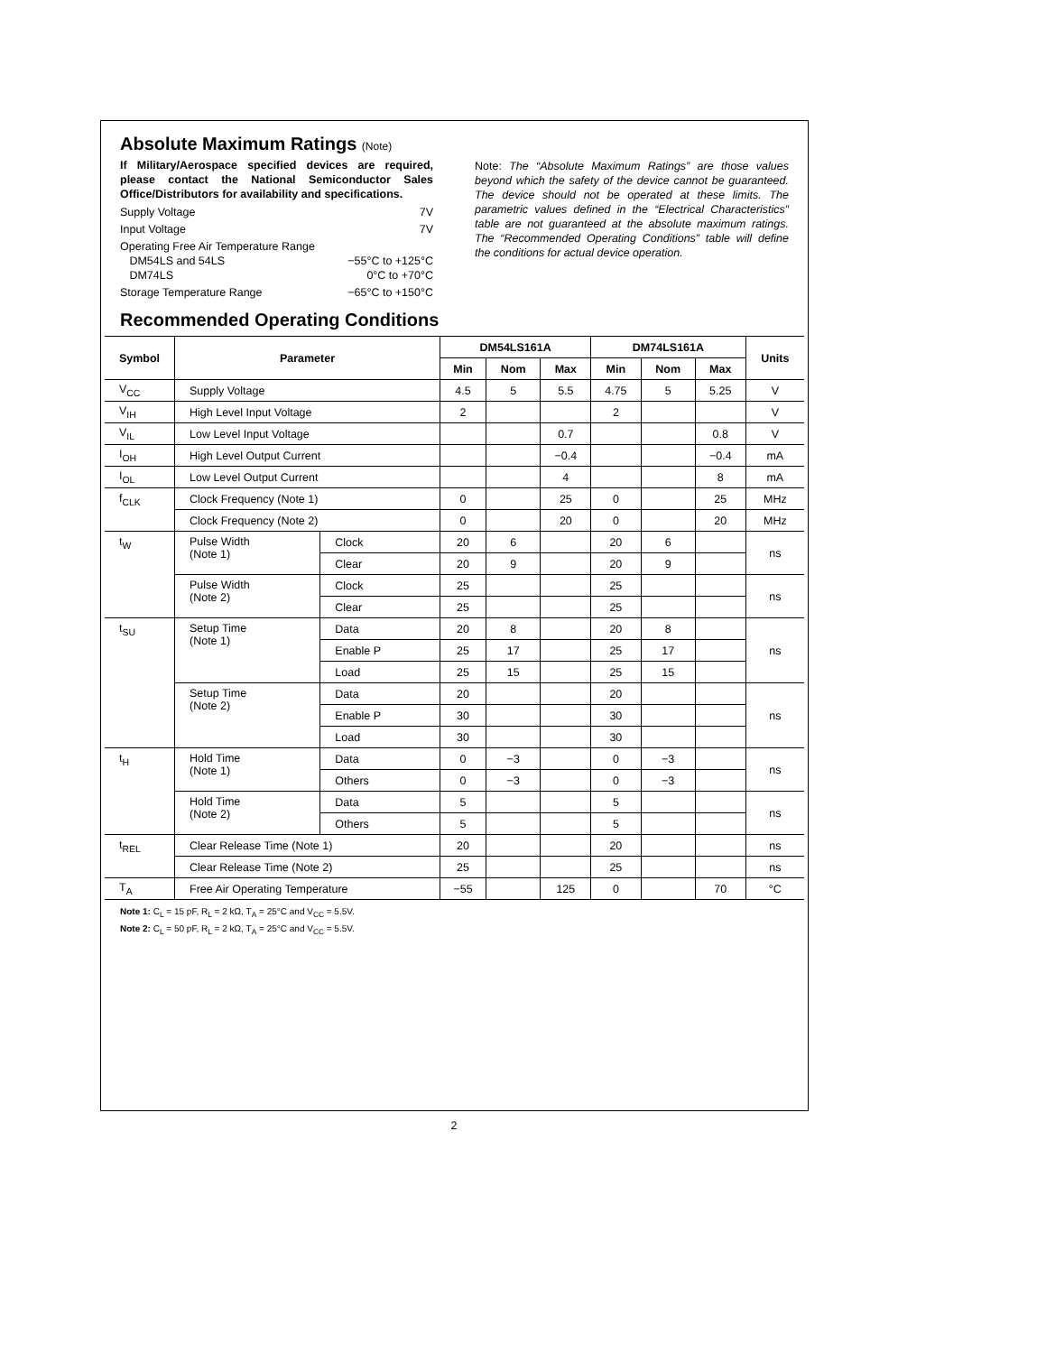Absolute Maximum Ratings (Note)
If Military/Aerospace specified devices are required, please contact the National Semiconductor Sales Office/Distributors for availability and specifications.
Supply Voltage 7V
Input Voltage 7V
Operating Free Air Temperature Range
DM54LS and 54LS −55°C to +125°C
DM74LS 0°C to +70°C
Storage Temperature Range −65°C to +150°C
Note: The “Absolute Maximum Ratings” are those values beyond which the safety of the device cannot be guaranteed. The device should not be operated at these limits. The parametric values defined in the “Electrical Characteristics” table are not guaranteed at the absolute maximum ratings. The “Recommended Operating Conditions” table will define the conditions for actual device operation.
Recommended Operating Conditions
| Symbol | Parameter | | DM54LS161A | | | DM74LS161A | | | Units |
| --- | --- | --- | --- | --- | --- | --- | --- | --- | --- |
| | | | Min | Nom | Max | Min | Nom | Max | |
| V<sub>CC</sub> | Supply Voltage | | 4.5 | 5 | 5.5 | 4.75 | 5 | 5.25 | V |
| V<sub>IH</sub> | High Level Input Voltage | | 2 | | | 2 | | | V |
| V<sub>IL</sub> | Low Level Input Voltage | | | | 0.7 | | | 0.8 | V |
| I<sub>OH</sub> | High Level Output Current | | | | −0.4 | | | −0.4 | mA |
| I<sub>OL</sub> | Low Level Output Current | | | | 4 | | | 8 | mA |
| f<sub>CLK</sub> | Clock Frequency (Note 1) | | 0 | | 25 | 0 | | 25 | MHz |
| | Clock Frequency (Note 2) | | 0 | | 20 | 0 | | 20 | MHz |
| t<sub>W</sub> | Pulse Width (Note 1) | Clock | 20 | 6 | | 20 | 6 | | ns |
| | | Clear | 20 | 9 | | 20 | 9 | | |
| | Pulse Width (Note 2) | Clock | 25 | | | 25 | | | ns |
| | | Clear | 25 | | | 25 | | | |
| t<sub>SU</sub> | Setup Time (Note 1) | Data | 20 | 8 | | 20 | 8 | | ns |
| | | Enable P | 25 | 17 | | 25 | 17 | | |
| | | Load | 25 | 15 | | 25 | 15 | | |
| | Setup Time (Note 2) | Data | 20 | | | 20 | | | ns |
| | | Enable P | 30 | | | 30 | | | |
| | | Load | 30 | | | 30 | | | |
| t<sub>H</sub> | Hold Time (Note 1) | Data | 0 | −3 | | 0 | −3 | | ns |
| | | Others | 0 | −3 | | 0 | −3 | | |
| | Hold Time (Note 2) | Data | 5 | | | 5 | | | ns |
| | | Others | 5 | | | 5 | | | |
| t<sub>REL</sub> | Clear Release Time (Note 1) | | 20 | | | 20 | | | ns |
| | Clear Release Time (Note 2) | | 25 | | | 25 | | | ns |
| T<sub>A</sub> | Free Air Operating Temperature | | −55 | | 125 | 0 | | 70 | °C |
Note 1: C<sub>L</sub> = 15 pF, R<sub>L</sub> = 2 kΩ, T<sub>A</sub> = 25°C and V<sub>CC</sub> = 5.5V.
Note 2: C<sub>L</sub> = 50 pF, R<sub>L</sub> = 2 kΩ, T<sub>A</sub> = 25°C and V<sub>CC</sub> = 5.5V.
2